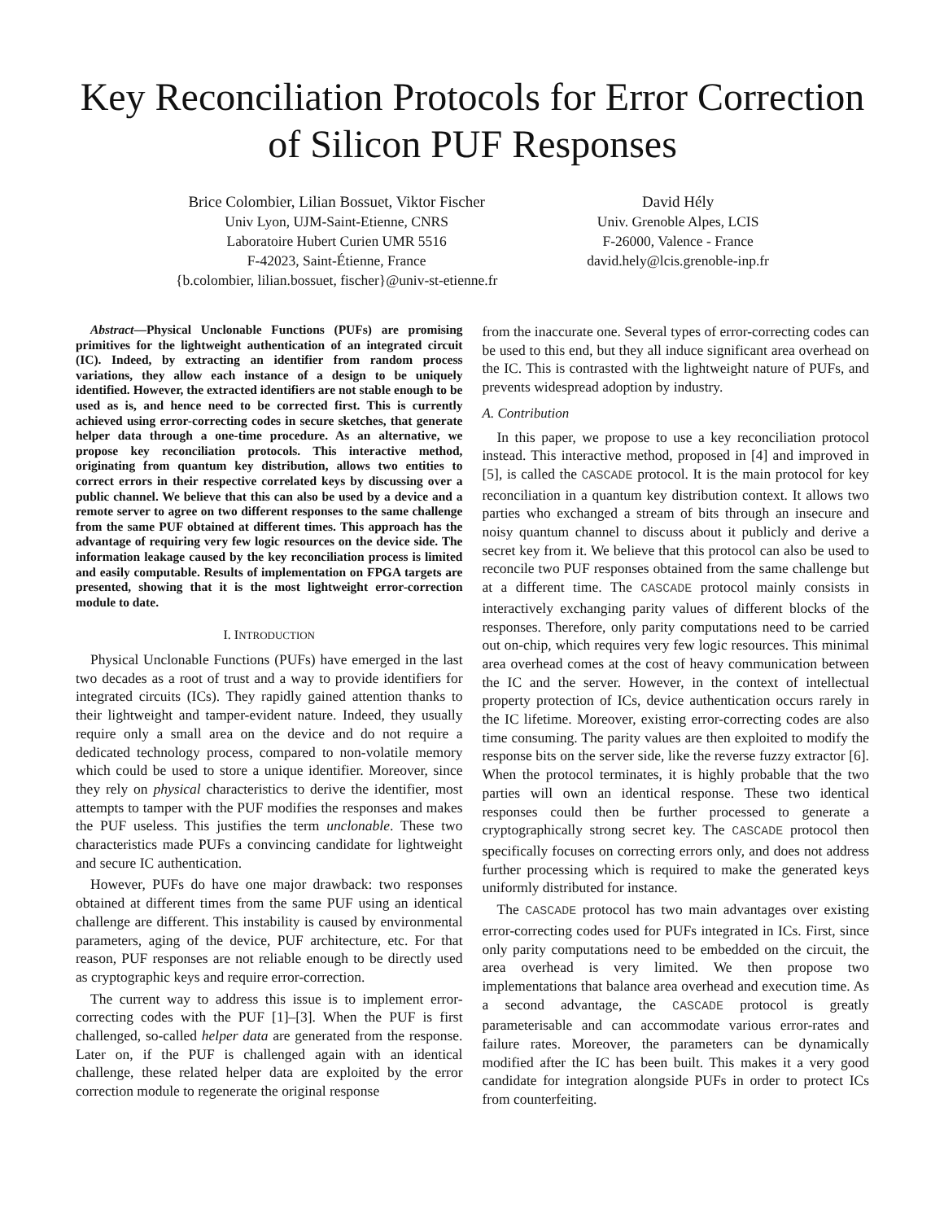Key Reconciliation Protocols for Error Correction
of Silicon PUF Responses
Brice Colombier, Lilian Bossuet, Viktor Fischer
Univ Lyon, UJM-Saint-Etienne, CNRS
Laboratoire Hubert Curien UMR 5516
F-42023, Saint-Étienne, France
{b.colombier, lilian.bossuet, fischer}@univ-st-etienne.fr
David Hély
Univ. Grenoble Alpes, LCIS
F-26000, Valence - France
david.hely@lcis.grenoble-inp.fr
Abstract—Physical Unclonable Functions (PUFs) are promising primitives for the lightweight authentication of an integrated circuit (IC). Indeed, by extracting an identifier from random process variations, they allow each instance of a design to be uniquely identified. However, the extracted identifiers are not stable enough to be used as is, and hence need to be corrected first. This is currently achieved using error-correcting codes in secure sketches, that generate helper data through a one-time procedure. As an alternative, we propose key reconciliation protocols. This interactive method, originating from quantum key distribution, allows two entities to correct errors in their respective correlated keys by discussing over a public channel. We believe that this can also be used by a device and a remote server to agree on two different responses to the same challenge from the same PUF obtained at different times. This approach has the advantage of requiring very few logic resources on the device side. The information leakage caused by the key reconciliation process is limited and easily computable. Results of implementation on FPGA targets are presented, showing that it is the most lightweight error-correction module to date.
I. INTRODUCTION
Physical Unclonable Functions (PUFs) have emerged in the last two decades as a root of trust and a way to provide identifiers for integrated circuits (ICs). They rapidly gained attention thanks to their lightweight and tamper-evident nature. Indeed, they usually require only a small area on the device and do not require a dedicated technology process, compared to non-volatile memory which could be used to store a unique identifier. Moreover, since they rely on physical characteristics to derive the identifier, most attempts to tamper with the PUF modifies the responses and makes the PUF useless. This justifies the term unclonable. These two characteristics made PUFs a convincing candidate for lightweight and secure IC authentication.
However, PUFs do have one major drawback: two responses obtained at different times from the same PUF using an identical challenge are different. This instability is caused by environmental parameters, aging of the device, PUF architecture, etc. For that reason, PUF responses are not reliable enough to be directly used as cryptographic keys and require error-correction.
The current way to address this issue is to implement error-correcting codes with the PUF [1]–[3]. When the PUF is first challenged, so-called helper data are generated from the response. Later on, if the PUF is challenged again with an identical challenge, these related helper data are exploited by the error correction module to regenerate the original response
from the inaccurate one. Several types of error-correcting codes can be used to this end, but they all induce significant area overhead on the IC. This is contrasted with the lightweight nature of PUFs, and prevents widespread adoption by industry.
A. Contribution
In this paper, we propose to use a key reconciliation protocol instead. This interactive method, proposed in [4] and improved in [5], is called the CASCADE protocol. It is the main protocol for key reconciliation in a quantum key distribution context. It allows two parties who exchanged a stream of bits through an insecure and noisy quantum channel to discuss about it publicly and derive a secret key from it. We believe that this protocol can also be used to reconcile two PUF responses obtained from the same challenge but at a different time. The CASCADE protocol mainly consists in interactively exchanging parity values of different blocks of the responses. Therefore, only parity computations need to be carried out on-chip, which requires very few logic resources. This minimal area overhead comes at the cost of heavy communication between the IC and the server. However, in the context of intellectual property protection of ICs, device authentication occurs rarely in the IC lifetime. Moreover, existing error-correcting codes are also time consuming. The parity values are then exploited to modify the response bits on the server side, like the reverse fuzzy extractor [6]. When the protocol terminates, it is highly probable that the two parties will own an identical response. These two identical responses could then be further processed to generate a cryptographically strong secret key. The CASCADE protocol then specifically focuses on correcting errors only, and does not address further processing which is required to make the generated keys uniformly distributed for instance.
The CASCADE protocol has two main advantages over existing error-correcting codes used for PUFs integrated in ICs. First, since only parity computations need to be embedded on the circuit, the area overhead is very limited. We then propose two implementations that balance area overhead and execution time. As a second advantage, the CASCADE protocol is greatly parameterisable and can accommodate various error-rates and failure rates. Moreover, the parameters can be dynamically modified after the IC has been built. This makes it a very good candidate for integration alongside PUFs in order to protect ICs from counterfeiting.